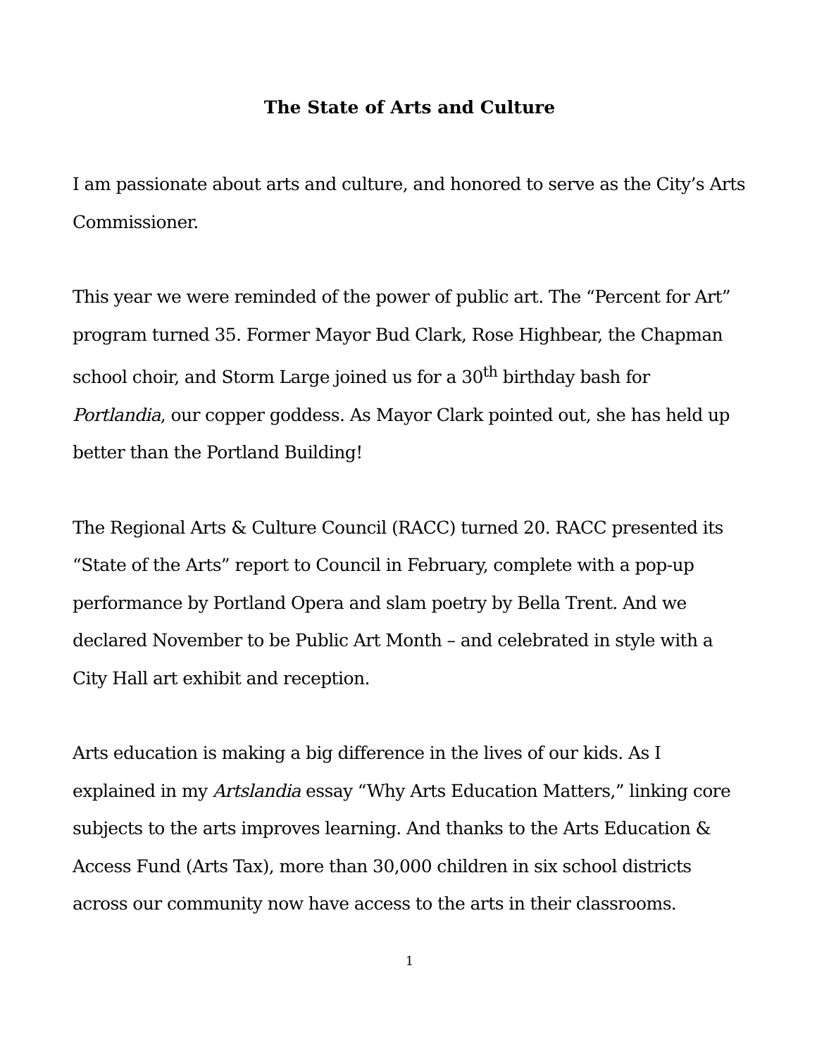The State of Arts and Culture
I am passionate about arts and culture, and honored to serve as the City’s Arts Commissioner.
This year we were reminded of the power of public art. The “Percent for Art” program turned 35. Former Mayor Bud Clark, Rose Highbear, the Chapman school choir, and Storm Large joined us for a 30<sup>th</sup> birthday bash for Portlandia, our copper goddess. As Mayor Clark pointed out, she has held up better than the Portland Building!
The Regional Arts & Culture Council (RACC) turned 20. RACC presented its “State of the Arts” report to Council in February, complete with a pop-up performance by Portland Opera and slam poetry by Bella Trent. And we declared November to be Public Art Month – and celebrated in style with a City Hall art exhibit and reception.
Arts education is making a big difference in the lives of our kids. As I explained in my Artslandia essay “Why Arts Education Matters,” linking core subjects to the arts improves learning. And thanks to the Arts Education & Access Fund (Arts Tax), more than 30,000 children in six school districts across our community now have access to the arts in their classrooms.
1